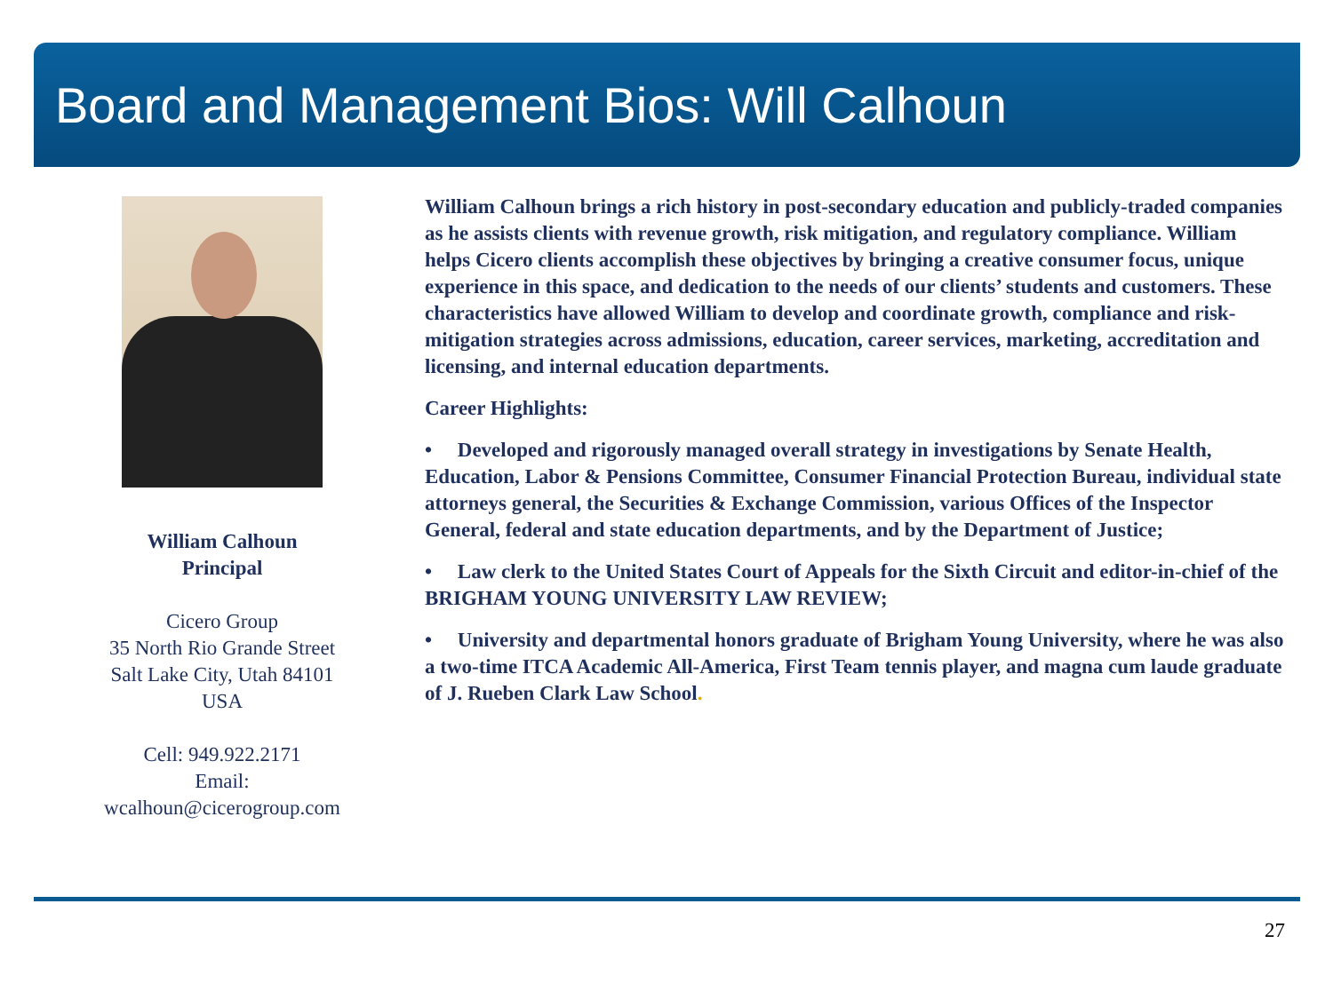Board and Management Bios: Will Calhoun
William Calhoun
Principal
Cicero Group
35 North Rio Grande Street
Salt Lake City, Utah 84101
USA
Cell: 949.922.2171
Email:
wcalhoun@cicerogroup.com
William Calhoun brings a rich history in post-secondary education and publicly-traded companies as he assists clients with revenue growth, risk mitigation, and regulatory compliance. William helps Cicero clients accomplish these objectives by bringing a creative consumer focus, unique experience in this space, and dedication to the needs of our clients’ students and customers. These characteristics have allowed William to develop and coordinate growth, compliance and risk-mitigation strategies across admissions, education, career services, marketing, accreditation and licensing, and internal education departments.
Career Highlights:
• Developed and rigorously managed overall strategy in investigations by Senate Health, Education, Labor & Pensions Committee, Consumer Financial Protection Bureau, individual state attorneys general, the Securities & Exchange Commission, various Offices of the Inspector General, federal and state education departments, and by the Department of Justice;
• Law clerk to the United States Court of Appeals for the Sixth Circuit and editor-in-chief of the BRIGHAM YOUNG UNIVERSITY LAW REVIEW;
• University and departmental honors graduate of Brigham Young University, where he was also a two-time ITCA Academic All-America, First Team tennis player, and magna cum laude graduate of J. Rueben Clark Law School.
27